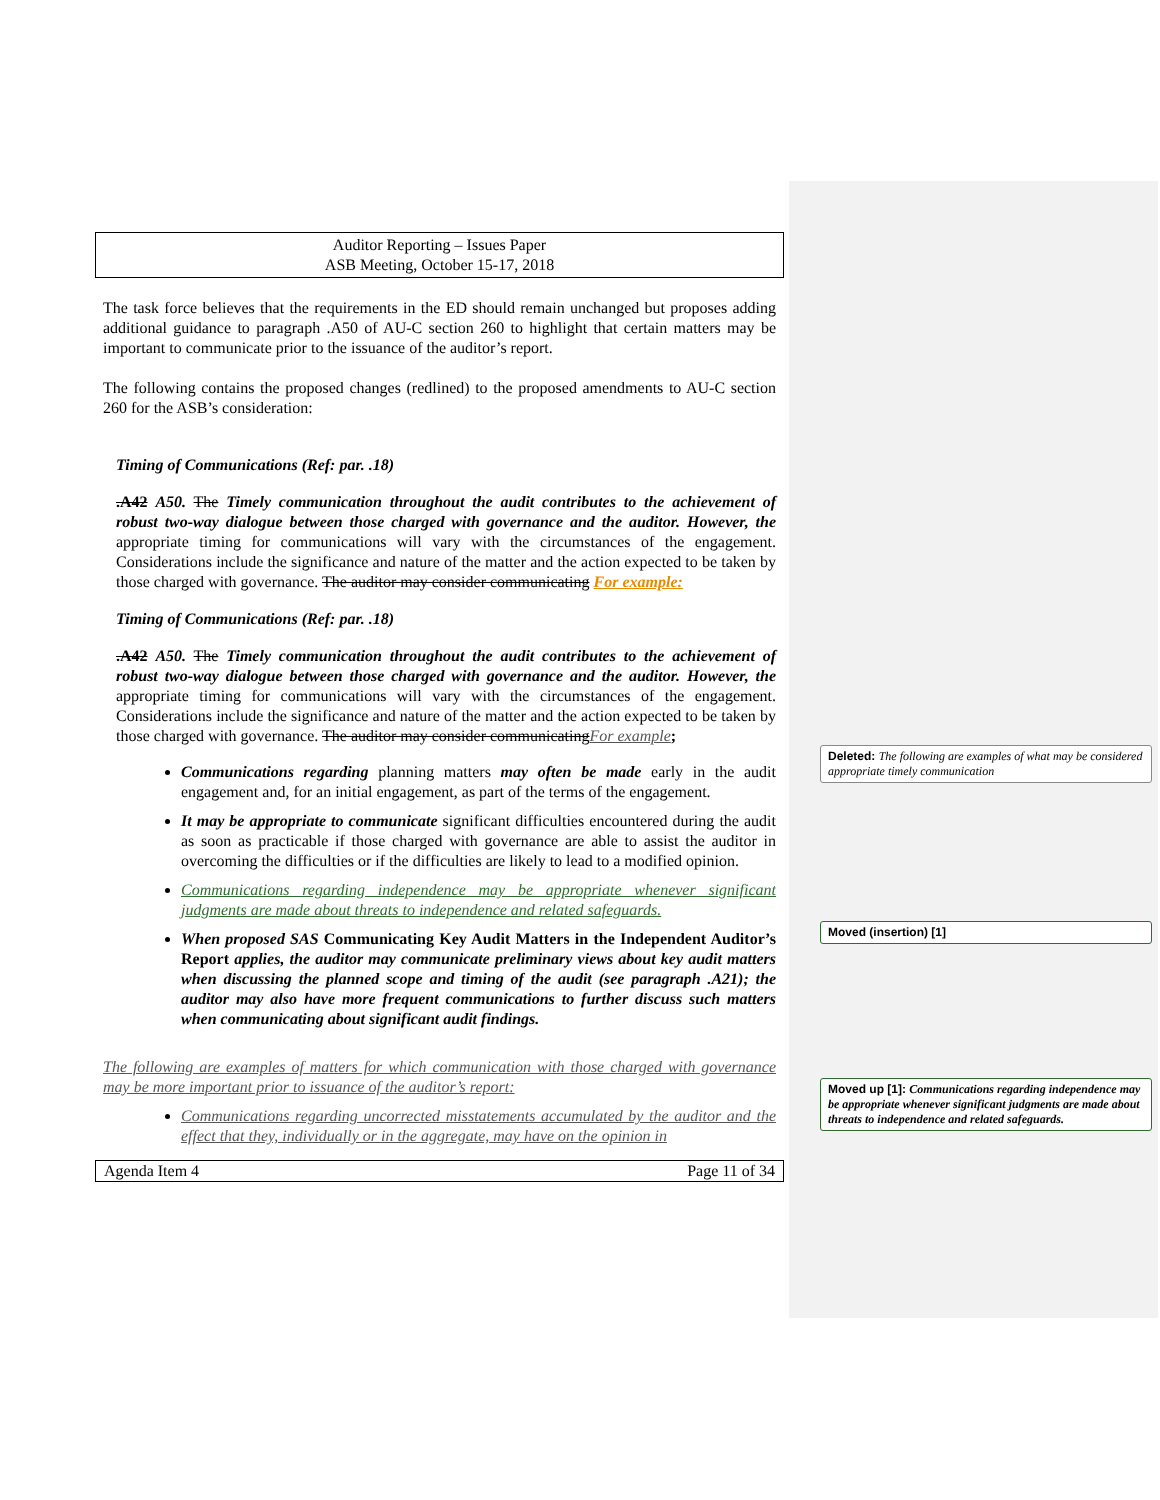Auditor Reporting – Issues Paper
ASB Meeting, October 15-17, 2018
The task force believes that the requirements in the ED should remain unchanged but proposes adding additional guidance to paragraph .A50 of AU-C section 260 to highlight that certain matters may be important to communicate prior to the issuance of the auditor’s report.
The following contains the proposed changes (redlined) to the proposed amendments to AU-C section 260 for the ASB’s consideration:
Timing of Communications (Ref: par. .18)
.A42 A50. The Timely communication throughout the audit contributes to the achievement of robust two-way dialogue between those charged with governance and the auditor. However, the appropriate timing for communications will vary with the circumstances of the engagement. Considerations include the significance and nature of the matter and the action expected to be taken by those charged with governance. The auditor may consider communicating For example:
Timing of Communications (Ref: par. .18)
.A42 A50. The Timely communication throughout the audit contributes to the achievement of robust two-way dialogue between those charged with governance and the auditor. However, the appropriate timing for communications will vary with the circumstances of the engagement. Considerations include the significance and nature of the matter and the action expected to be taken by those charged with governance. The auditor may consider communicating For example;
Communications regarding planning matters may often be made early in the audit engagement and, for an initial engagement, as part of the terms of the engagement.
It may be appropriate to communicate significant difficulties encountered during the audit as soon as practicable if those charged with governance are able to assist the auditor in overcoming the difficulties or if the difficulties are likely to lead to a modified opinion.
Communications regarding independence may be appropriate whenever significant judgments are made about threats to independence and related safeguards.
When proposed SAS Communicating Key Audit Matters in the Independent Auditor’s Report applies, the auditor may communicate preliminary views about key audit matters when discussing the planned scope and timing of the audit (see paragraph .A21); the auditor may also have more frequent communications to further discuss such matters when communicating about significant audit findings.
The following are examples of matters for which communication with those charged with governance may be more important prior to issuance of the auditor’s report:
Communications regarding uncorrected misstatements accumulated by the auditor and the effect that they, individually or in the aggregate, may have on the opinion in
Agenda Item 4 Page 11 of 34
Deleted: The following are examples of what may be considered appropriate timely communication
Moved (insertion) [1]
Moved up [1]: Communications regarding independence may be appropriate whenever significant judgments are made about threats to independence and related safeguards.